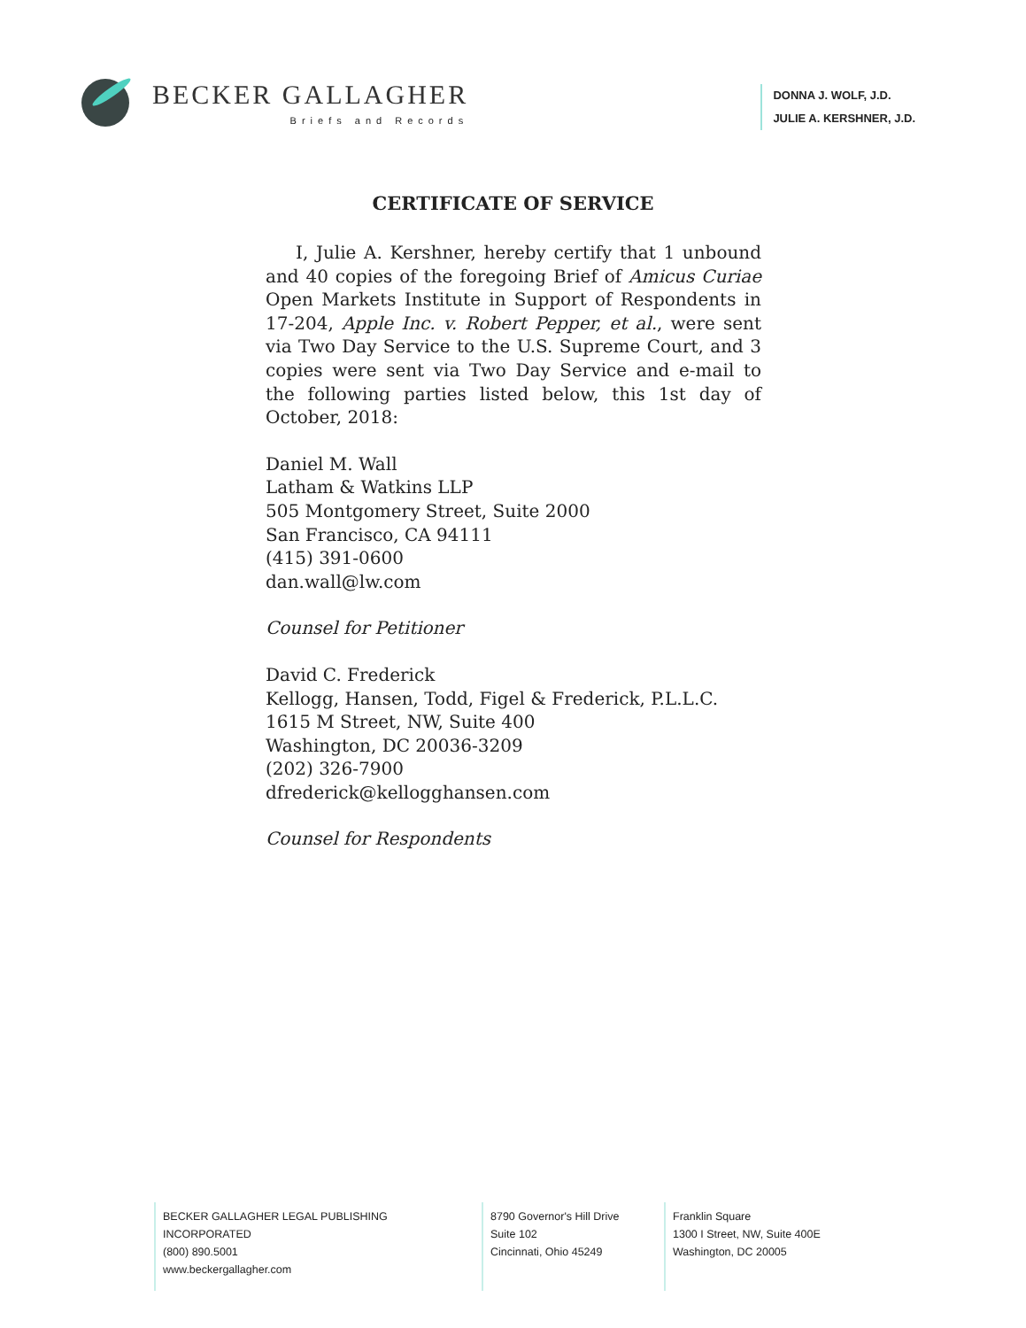BECKER GALLAGHER
Briefs and Records
DONNA J. WOLF, J.D.
JULIE A. KERSHNER, J.D.
CERTIFICATE OF SERVICE
I, Julie A. Kershner, hereby certify that 1 unbound and 40 copies of the foregoing Brief of Amicus Curiae Open Markets Institute in Support of Respondents in 17-204, Apple Inc. v. Robert Pepper, et al., were sent via Two Day Service to the U.S. Supreme Court, and 3 copies were sent via Two Day Service and e-mail to the following parties listed below, this 1st day of October, 2018:
Daniel M. Wall
Latham & Watkins LLP
505 Montgomery Street, Suite 2000
San Francisco, CA 94111
(415) 391-0600
dan.wall@lw.com
Counsel for Petitioner
David C. Frederick
Kellogg, Hansen, Todd, Figel & Frederick, P.L.L.C.
1615 M Street, NW, Suite 400
Washington, DC 20036-3209
(202) 326-7900
dfrederick@kellogghansen.com
Counsel for Respondents
BECKER GALLAGHER LEGAL PUBLISHING INCORPORATED
(800) 890.5001
www.beckergallagher.com
8790 Governor's Hill Drive
Suite 102
Cincinnati, Ohio 45249
Franklin Square
1300 I Street, NW, Suite 400E
Washington, DC 20005